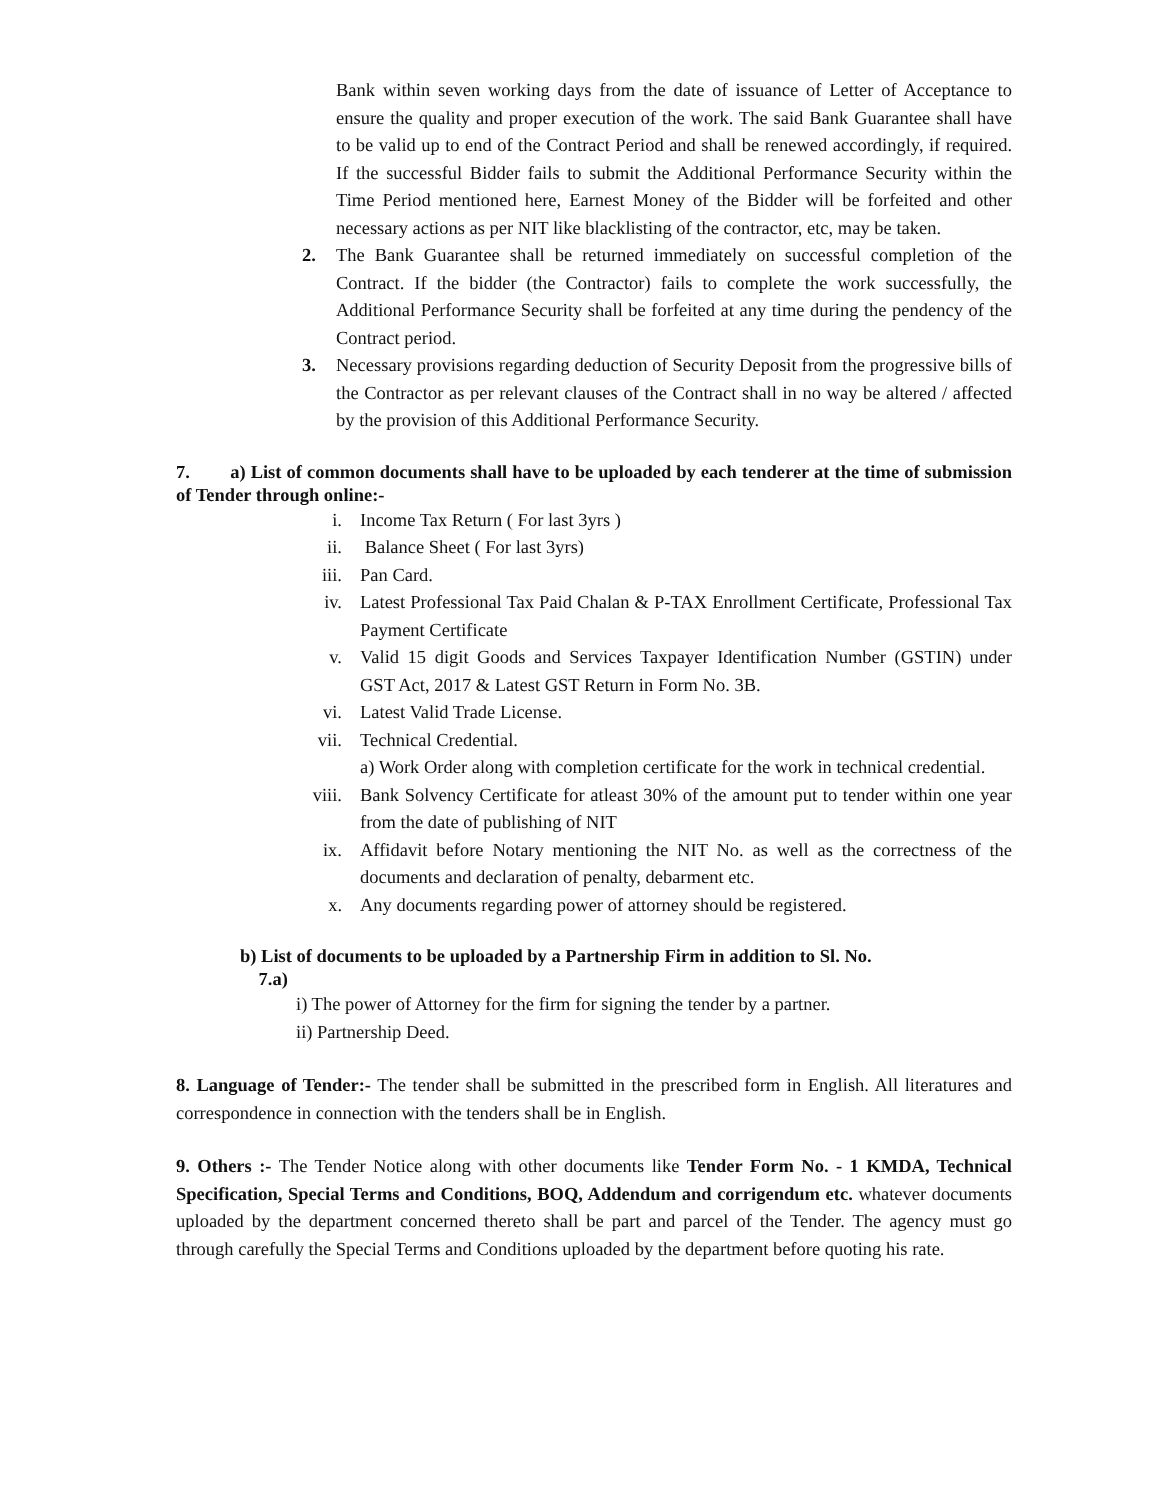Bank within seven working days from the date of issuance of Letter of Acceptance to ensure the quality and proper execution of the work. The said Bank Guarantee shall have to be valid up to end of the Contract Period and shall be renewed accordingly, if required. If the successful Bidder fails to submit the Additional Performance Security within the Time Period mentioned here, Earnest Money of the Bidder will be forfeited and other necessary actions as per NIT like blacklisting of the contractor, etc, may be taken.
2. The Bank Guarantee shall be returned immediately on successful completion of the Contract. If the bidder (the Contractor) fails to complete the work successfully, the Additional Performance Security shall be forfeited at any time during the pendency of the Contract period.
3. Necessary provisions regarding deduction of Security Deposit from the progressive bills of the Contractor as per relevant clauses of the Contract shall in no way be altered / affected by the provision of this Additional Performance Security.
7. a) List of common documents shall have to be uploaded by each tenderer at the time of submission of Tender through online:-
i. Income Tax Return ( For last 3yrs )
ii. Balance Sheet ( For last 3yrs)
iii. Pan Card.
iv. Latest Professional Tax Paid Chalan & P-TAX Enrollment Certificate, Professional Tax Payment Certificate
v. Valid 15 digit Goods and Services Taxpayer Identification Number (GSTIN) under GST Act, 2017 & Latest GST Return in Form No. 3B.
vi. Latest Valid Trade License.
vii. Technical Credential.
a) Work Order along with completion certificate for the work in technical credential.
viii. Bank Solvency Certificate for atleast 30% of the amount put to tender within one year from the date of publishing of NIT
ix. Affidavit before Notary mentioning the NIT No. as well as the correctness of the documents and declaration of penalty, debarment etc.
x. Any documents regarding power of attorney should be registered.
b) List of documents to be uploaded by a Partnership Firm in addition to Sl. No.
7.a)
i) The power of Attorney for the firm for signing the tender by a partner.
ii) Partnership Deed.
8. Language of Tender:- The tender shall be submitted in the prescribed form in English. All literatures and correspondence in connection with the tenders shall be in English.
9. Others :- The Tender Notice along with other documents like Tender Form No. - 1 KMDA, Technical Specification, Special Terms and Conditions, BOQ, Addendum and corrigendum etc. whatever documents uploaded by the department concerned thereto shall be part and parcel of the Tender. The agency must go through carefully the Special Terms and Conditions uploaded by the department before quoting his rate.